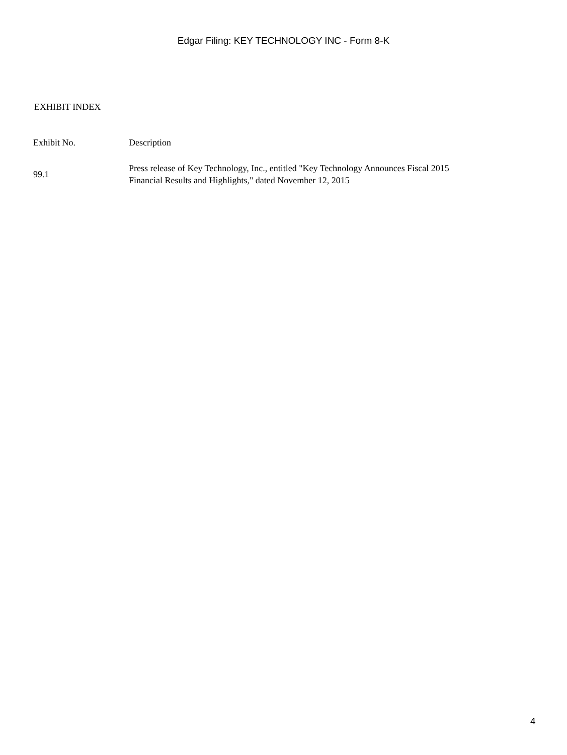Edgar Filing: KEY TECHNOLOGY INC - Form 8-K
EXHIBIT INDEX
| Exhibit No. | Description |
| --- | --- |
| 99.1 | Press release of Key Technology, Inc., entitled "Key Technology Announces Fiscal 2015 Financial Results and Highlights," dated November 12, 2015 |
4